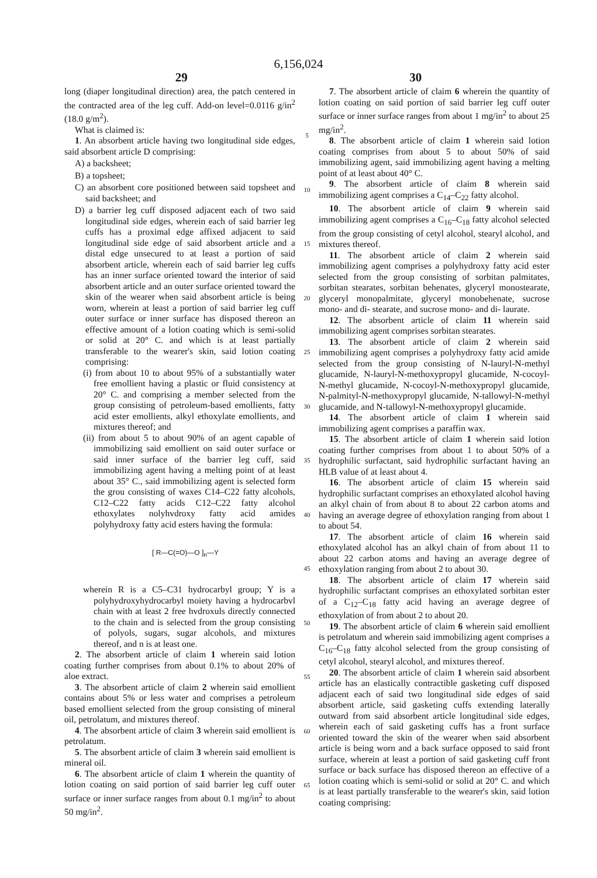6,156,024
29 30
long (diaper longitudinal direction) area, the patch centered in the contracted area of the leg cuff. Add-on level=0.0116 g/in<sup>2</sup> (18.0 g/m<sup>2</sup>).
What is claimed is:
1. An absorbent article having two longitudinal side edges, said absorbent article D comprising:
A) a backsheet;
B) a topsheet;
C) an absorbent core positioned between said topsheet and said backsheet; and
D) a barrier leg cuff disposed adjacent each of two said longitudinal side edges, wherein each of said barrier leg cuffs has a proximal edge affixed adjacent to said longitudinal side edge of said absorbent article and a distal edge unsecured to at least a portion of said absorbent article, wherein each of said barrier leg cuffs has an inner surface oriented toward the interior of said absorbent article and an outer surface oriented toward the skin of the wearer when said absorbent article is being worn, wherein at least a portion of said barrier leg cuff outer surface or inner surface has disposed thereon an effective amount of a lotion coating which is semi-solid or solid at 20° C. and which is at least partially transferable to the wearer's skin, said lotion coating comprising:
(i) from about 10 to about 95% of a substantially water free emollient having a plastic or fluid consistency at 20° C. and comprising a member selected from the group consisting of petroleum-based emollients, fatty acid ester emollients, alkyl ethoxylate emollients, and mixtures thereof; and
(ii) from about 5 to about 90% of an agent capable of immobilizing said emollient on said outer surface or said inner surface of the barrier leg cuff, said immobilizing agent having a melting point of at least about 35° C., said immobilizing agent is selected form the grou consisting of waxes C14–C22 fatty alcohols, C12–C22 fatty acids C12–C22 fatty alcohol ethoxylates nolyhvdroxy fatty acid amides polyhydroxy fatty acid esters having the formula:
[ R—C(=O)—O ]<sub>n</sub>—Y
wherein R is a C5–C31 hydrocarbyl group; Y is a polyhydroxyhydrocarbyl moiety having a hydrocarbvl chain with at least 2 free hvdroxuls directly connected to the chain and is selected from the group consisting of polyols, sugars, sugar alcohols, and mixtures thereof, and n is at least one.
2. The absorbent article of claim 1 wherein said lotion coating further comprises from about 0.1% to about 20% of aloe extract.
3. The absorbent article of claim 2 wherein said emollient contains about 5% or less water and comprises a petroleum based emollient selected from the group consisting of mineral oil, petrolatum, and mixtures thereof.
4. The absorbent article of claim 3 wherein said emollient is petrolatum.
5. The absorbent article of claim 3 wherein said emollient is mineral oil.
6. The absorbent article of claim 1 wherein the quantity of lotion coating on said portion of said barrier leg cuff outer surface or inner surface ranges from about 0.1 mg/in<sup>2</sup> to about 50 mg/in<sup>2</sup>.
5
10
15
20
25
30
35
40
45
50
55
60
65
7. The absorbent article of claim 6 wherein the quantity of lotion coating on said portion of said barrier leg cuff outer surface or inner surface ranges from about 1 mg/in<sup>2</sup> to about 25 mg/in<sup>2</sup>.
8. The absorbent article of claim 1 wherein said lotion coating comprises from about 5 to about 50% of said immobilizing agent, said immobilizing agent having a melting point of at least about 40° C.
9. The absorbent article of claim 8 wherein said immobilizing agent comprises a C<sub>14</sub>–C<sub>22</sub> fatty alcohol.
10. The absorbent article of claim 9 wherein said immobilizing agent comprises a C<sub>16</sub>–C<sub>18</sub> fatty alcohol selected from the group consisting of cetyl alcohol, stearyl alcohol, and mixtures thereof.
11. The absorbent article of claim 2 wherein said immobilizing agent comprises a polyhydroxy fatty acid ester selected from the group consisting of sorbitan palmitates, sorbitan stearates, sorbitan behenates, glyceryl monostearate, glyceryl monopalmitate, glyceryl monobehenate, sucrose mono- and di- stearate, and sucrose mono- and di- laurate.
12. The absorbent article of claim 11 wherein said immobilizing agent comprises sorbitan stearates.
13. The absorbent article of claim 2 wherein said immobilizing agent comprises a polyhydroxy fatty acid amide selected from the group consisting of N-lauryl-N-methyl glucamide, N-lauryl-N-methoxypropyl glucamide, N-cocoyl-N-methyl glucamide, N-cocoyl-N-methoxypropyl glucamide, N-palmityl-N-methoxypropyl glucamide, N-tallowyl-N-methyl glucamide, and N-tallowyl-N-methoxypropyl glucamide.
14. The absorbent article of claim 1 wherein said immobilizing agent comprises a paraffin wax.
15. The absorbent article of claim 1 wherein said lotion coating further comprises from about 1 to about 50% of a hydrophilic surfactant, said hydrophilic surfactant having an HLB value of at least about 4.
16. The absorbent article of claim 15 wherein said hydrophilic surfactant comprises an ethoxylated alcohol having an alkyl chain of from about 8 to about 22 carbon atoms and having an average degree of ethoxylation ranging from about 1 to about 54.
17. The absorbent article of claim 16 wherein said ethoxylated alcohol has an alkyl chain of from about 11 to about 22 carbon atoms and having an average degree of ethoxylation ranging from about 2 to about 30.
18. The absorbent article of claim 17 wherein said hydrophilic surfactant comprises an ethoxylated sorbitan ester of a C<sub>12</sub>–C<sub>18</sub> fatty acid having an average degree of ethoxylation of from about 2 to about 20.
19. The absorbent article of claim 6 wherein said emollient is petrolatum and wherein said immobilizing agent comprises a C<sub>16</sub>–C<sub>18</sub> fatty alcohol selected from the group consisting of cetyl alcohol, stearyl alcohol, and mixtures thereof.
20. The absorbent article of claim 1 wherein said absorbent article has an elastically contractible gasketing cuff disposed adjacent each of said two longitudinal side edges of said absorbent article, said gasketing cuffs extending laterally outward from said absorbent article longitudinal side edges, wherein each of said gasketing cuffs has a front surface oriented toward the skin of the wearer when said absorbent article is being worn and a back surface opposed to said front surface, wherein at least a portion of said gasketing cuff front surface or back surface has disposed thereon an effective of a lotion coating which is semi-solid or solid at 20° C. and which is at least partially transferable to the wearer's skin, said lotion coating comprising: